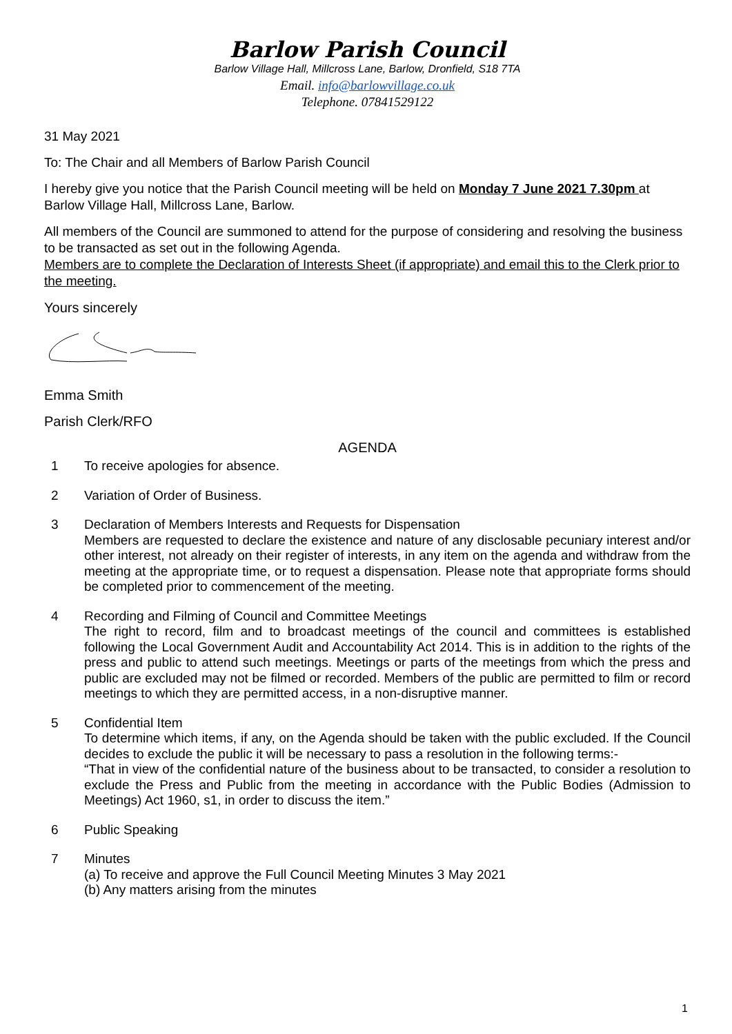Barlow Parish Council
Barlow Village Hall, Millcross Lane, Barlow, Dronfield, S18 7TA
Email. info@barlowvillage.co.uk
Telephone. 07841529122
31 May 2021
To: The Chair and all Members of Barlow Parish Council
I hereby give you notice that the Parish Council meeting will be held on Monday 7 June 2021 7.30pm at Barlow Village Hall, Millcross Lane, Barlow.
All members of the Council are summoned to attend for the purpose of considering and resolving the business to be transacted as set out in the following Agenda.
Members are to complete the Declaration of Interests Sheet (if appropriate) and email this to the Clerk prior to the meeting.
Yours sincerely
Emma Smith
Parish Clerk/RFO
AGENDA
1 To receive apologies for absence.
2 Variation of Order of Business.
3 Declaration of Members Interests and Requests for Dispensation
Members are requested to declare the existence and nature of any disclosable pecuniary interest and/or other interest, not already on their register of interests, in any item on the agenda and withdraw from the meeting at the appropriate time, or to request a dispensation. Please note that appropriate forms should be completed prior to commencement of the meeting.
4 Recording and Filming of Council and Committee Meetings
The right to record, film and to broadcast meetings of the council and committees is established following the Local Government Audit and Accountability Act 2014. This is in addition to the rights of the press and public to attend such meetings. Meetings or parts of the meetings from which the press and public are excluded may not be filmed or recorded. Members of the public are permitted to film or record meetings to which they are permitted access, in a non-disruptive manner.
5 Confidential Item
To determine which items, if any, on the Agenda should be taken with the public excluded. If the Council decides to exclude the public it will be necessary to pass a resolution in the following terms:-
“That in view of the confidential nature of the business about to be transacted, to consider a resolution to exclude the Press and Public from the meeting in accordance with the Public Bodies (Admission to Meetings) Act 1960, s1, in order to discuss the item.”
6 Public Speaking
7 Minutes
(a) To receive and approve the Full Council Meeting Minutes 3 May 2021
(b) Any matters arising from the minutes
1